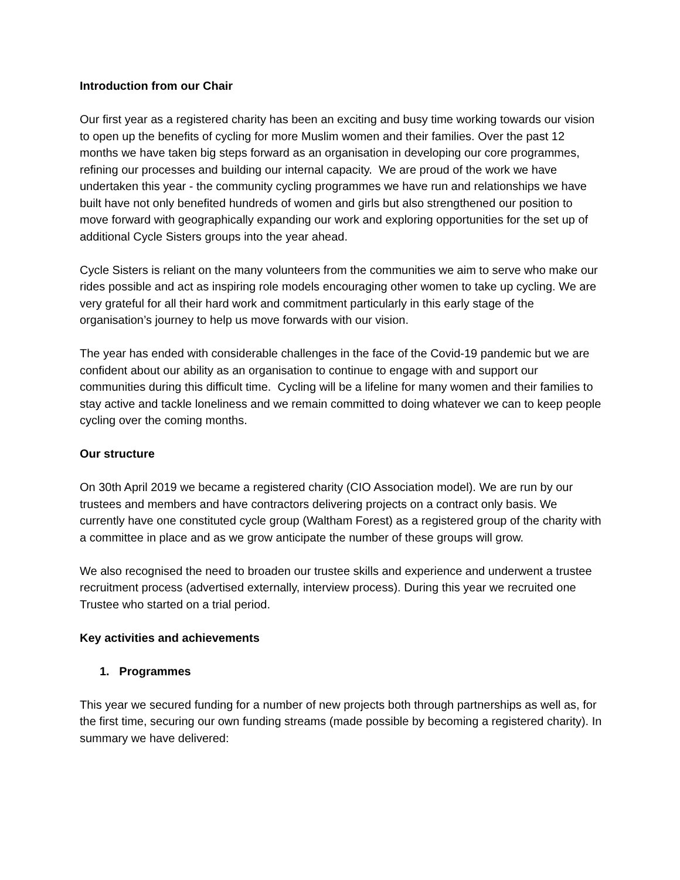Introduction from our Chair
Our first year as a registered charity has been an exciting and busy time working towards our vision to open up the benefits of cycling for more Muslim women and their families. Over the past 12 months we have taken big steps forward as an organisation in developing our core programmes, refining our processes and building our internal capacity. We are proud of the work we have undertaken this year - the community cycling programmes we have run and relationships we have built have not only benefited hundreds of women and girls but also strengthened our position to move forward with geographically expanding our work and exploring opportunities for the set up of additional Cycle Sisters groups into the year ahead.
Cycle Sisters is reliant on the many volunteers from the communities we aim to serve who make our rides possible and act as inspiring role models encouraging other women to take up cycling. We are very grateful for all their hard work and commitment particularly in this early stage of the organisation’s journey to help us move forwards with our vision.
The year has ended with considerable challenges in the face of the Covid-19 pandemic but we are confident about our ability as an organisation to continue to engage with and support our communities during this difficult time. Cycling will be a lifeline for many women and their families to stay active and tackle loneliness and we remain committed to doing whatever we can to keep people cycling over the coming months.
Our structure
On 30th April 2019 we became a registered charity (CIO Association model). We are run by our trustees and members and have contractors delivering projects on a contract only basis. We currently have one constituted cycle group (Waltham Forest) as a registered group of the charity with a committee in place and as we grow anticipate the number of these groups will grow.
We also recognised the need to broaden our trustee skills and experience and underwent a trustee recruitment process (advertised externally, interview process). During this year we recruited one Trustee who started on a trial period.
Key activities and achievements
1. Programmes
This year we secured funding for a number of new projects both through partnerships as well as, for the first time, securing our own funding streams (made possible by becoming a registered charity). In summary we have delivered: